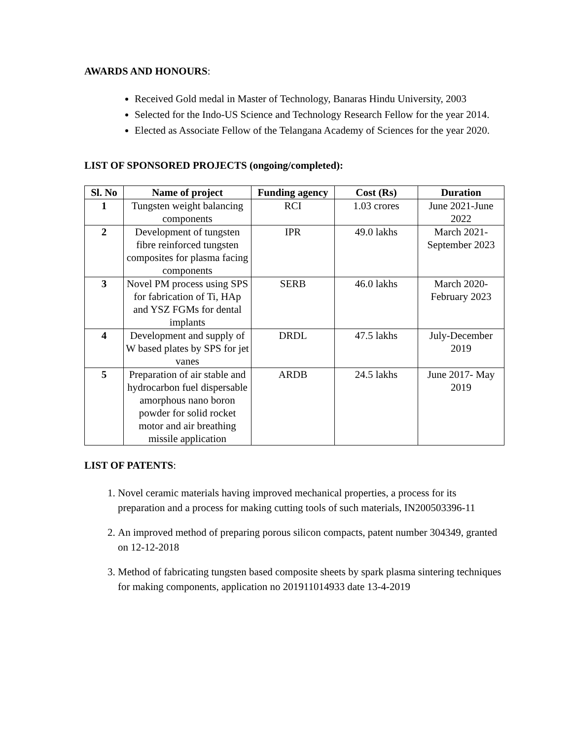AWARDS AND HONOURS:
Received Gold medal in Master of Technology, Banaras Hindu University, 2003
Selected for the Indo-US Science and Technology Research Fellow for the year 2014.
Elected as Associate Fellow of the Telangana Academy of Sciences for the year 2020.
LIST OF SPONSORED PROJECTS (ongoing/completed):
| Sl. No | Name of project | Funding agency | Cost (Rs) | Duration |
| --- | --- | --- | --- | --- |
| 1 | Tungsten weight balancing components | RCI | 1.03 crores | June 2021-June 2022 |
| 2 | Development of tungsten fibre reinforced tungsten composites for plasma facing components | IPR | 49.0 lakhs | March 2021-September 2023 |
| 3 | Novel PM process using SPS for fabrication of Ti, HAp and YSZ FGMs for dental implants | SERB | 46.0 lakhs | March 2020-February 2023 |
| 4 | Development and supply of W based plates by SPS for jet vanes | DRDL | 47.5 lakhs | July-December 2019 |
| 5 | Preparation of air stable and hydrocarbon fuel dispersable amorphous nano boron powder for solid rocket motor and air breathing missile application | ARDB | 24.5 lakhs | June 2017- May 2019 |
LIST OF PATENTS:
1. Novel ceramic materials having improved mechanical properties, a process for its preparation and a process for making cutting tools of such materials, IN200503396-11
2. An improved method of preparing porous silicon compacts, patent number 304349, granted on 12-12-2018
3. Method of fabricating tungsten based composite sheets by spark plasma sintering techniques for making components, application no 201911014933 date 13-4-2019